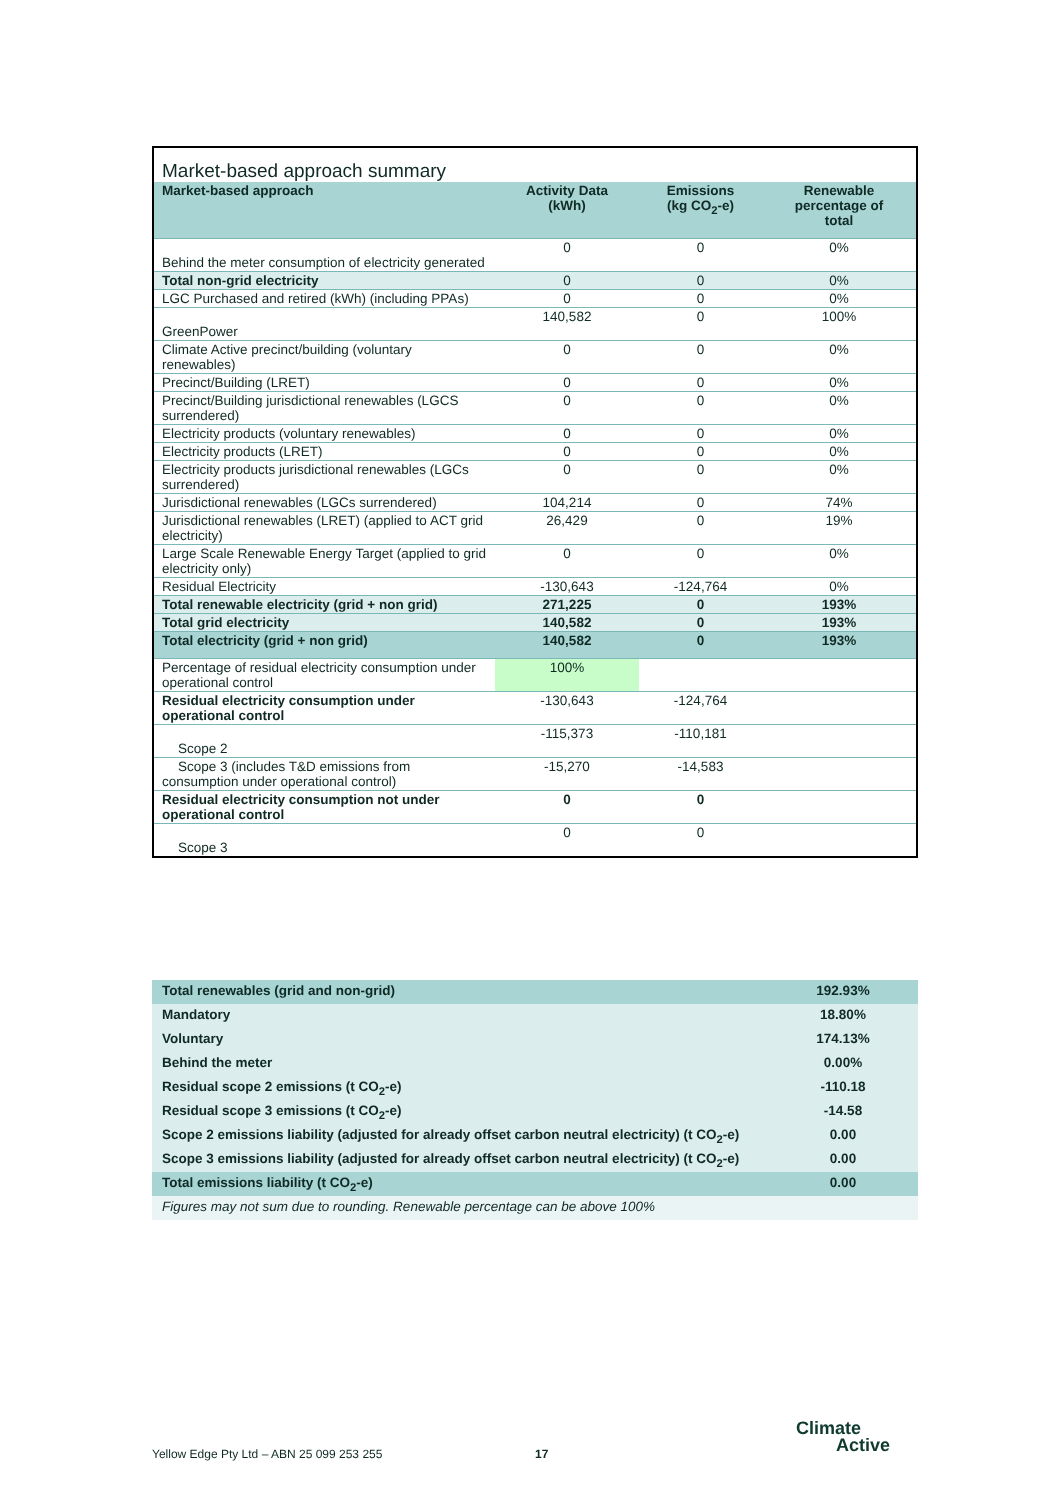Market-based approach summary
| Market-based approach | Activity Data (kWh) | Emissions (kg CO<sub>2</sub>-e) | Renewable percentage of total |
| --- | --- | --- | --- |
| Behind the meter consumption of electricity generated | 0 | 0 | 0% |
| Total non-grid electricity | 0 | 0 | 0% |
| LGC Purchased and retired (kWh) (including PPAs) | 0 | 0 | 0% |
| GreenPower | 140,582 | 0 | 100% |
| Climate Active precinct/building (voluntary renewables) | 0 | 0 | 0% |
| Precinct/Building (LRET) | 0 | 0 | 0% |
| Precinct/Building jurisdictional renewables (LGCS surrendered) | 0 | 0 | 0% |
| Electricity products (voluntary renewables) | 0 | 0 | 0% |
| Electricity products (LRET) | 0 | 0 | 0% |
| Electricity products jurisdictional renewables (LGCs surrendered) | 0 | 0 | 0% |
| Jurisdictional renewables (LGCs surrendered) | 104,214 | 0 | 74% |
| Jurisdictional renewables (LRET) (applied to ACT grid electricity) | 26,429 | 0 | 19% |
| Large Scale Renewable Energy Target (applied to grid electricity only) | 0 | 0 | 0% |
| Residual Electricity | -130,643 | -124,764 | 0% |
| Total renewable electricity (grid + non grid) | 271,225 | 0 | 193% |
| Total grid electricity | 140,582 | 0 | 193% |
| Total electricity (grid + non grid) | 140,582 | 0 | 193% |
| Percentage of residual electricity consumption under operational control | 100% | | |
| Residual electricity consumption under operational control | -130,643 | -124,764 | |
| Scope 2 | -115,373 | -110,181 | |
| Scope 3 (includes T&D emissions from consumption under operational control) | -15,270 | -14,583 | |
| Residual electricity consumption not under operational control | 0 | 0 | |
| Scope 3 | 0 | 0 | |
| Total renewables (grid and non-grid) | 192.93% |
| Mandatory | 18.80% |
| Voluntary | 174.13% |
| Behind the meter | 0.00% |
| Residual scope 2 emissions (t CO<sub>2</sub>-e) | -110.18 |
| Residual scope 3 emissions (t CO<sub>2</sub>-e) | -14.58 |
| Scope 2 emissions liability (adjusted for already offset carbon neutral electricity) (t CO<sub>2</sub>-e) | 0.00 |
| Scope 3 emissions liability (adjusted for already offset carbon neutral electricity) (t CO<sub>2</sub>-e) | 0.00 |
| Total emissions liability (t CO<sub>2</sub>-e) | 0.00 |
| Figures may not sum due to rounding. Renewable percentage can be above 100% | |
Yellow Edge Pty Ltd – ABN 25 099 253 255
17
Climate
Active